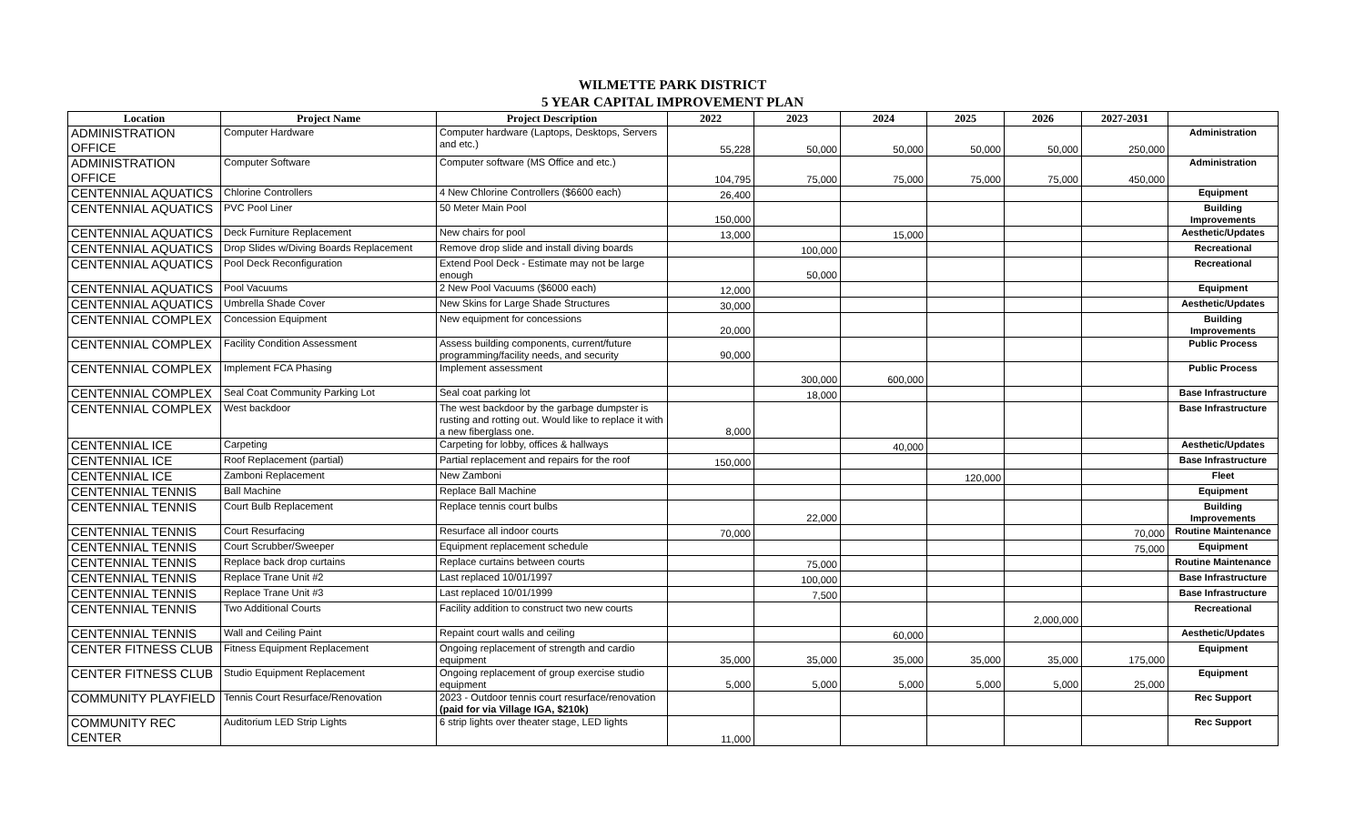WILMETTE PARK DISTRICT
5 YEAR CAPITAL IMPROVEMENT PLAN
| Location | Project Name | Project Description | 2022 | 2023 | 2024 | 2025 | 2026 | 2027-2031 | |
| --- | --- | --- | --- | --- | --- | --- | --- | --- | --- |
| ADMINISTRATION OFFICE | Computer Hardware | Computer hardware (Laptops, Desktops, Servers and etc.) | 55,228 | 50,000 | 50,000 | 50,000 | 50,000 | 250,000 | Administration |
| ADMINISTRATION OFFICE | Computer Software | Computer software (MS Office and etc.) | 104,795 | 75,000 | 75,000 | 75,000 | 75,000 | 450,000 | Administration |
| CENTENNIAL AQUATICS | Chlorine Controllers | 4 New Chlorine Controllers ($6600 each) | 26,400 | | | | | | Equipment |
| CENTENNIAL AQUATICS | PVC Pool Liner | 50 Meter Main Pool | 150,000 | | | | | | Building Improvements |
| CENTENNIAL AQUATICS | Deck Furniture Replacement | New chairs for pool | 13,000 | | 15,000 | | | | Aesthetic/Updates |
| CENTENNIAL AQUATICS | Drop Slides w/Diving Boards Replacement | Remove drop slide and install diving boards | | 100,000 | | | | | Recreational |
| CENTENNIAL AQUATICS | Pool Deck Reconfiguration | Extend Pool Deck - Estimate may not be large enough | | 50,000 | | | | | Recreational |
| CENTENNIAL AQUATICS | Pool Vacuums | 2 New Pool Vacuums ($6000 each) | 12,000 | | | | | | Equipment |
| CENTENNIAL AQUATICS | Umbrella Shade Cover | New Skins for Large Shade Structures | 30,000 | | | | | | Aesthetic/Updates |
| CENTENNIAL COMPLEX | Concession Equipment | New equipment for concessions | 20,000 | | | | | | Building Improvements |
| CENTENNIAL COMPLEX | Facility Condition Assessment | Assess building components, current/future programming/facility needs, and security | 90,000 | | | | | | Public Process |
| CENTENNIAL COMPLEX | Implement FCA Phasing | Implement assessment | | 300,000 | 600,000 | | | | Public Process |
| CENTENNIAL COMPLEX | Seal Coat Community Parking Lot | Seal coat parking lot | | 18,000 | | | | | Base Infrastructure |
| CENTENNIAL COMPLEX | West backdoor | The west backdoor by the garbage dumpster is rusting and rotting out. Would like to replace it with a new fiberglass one. | 8,000 | | | | | | Base Infrastructure |
| CENTENNIAL ICE | Carpeting | Carpeting for lobby, offices & hallways | | | 40,000 | | | | Aesthetic/Updates |
| CENTENNIAL ICE | Roof Replacement (partial) | Partial replacement and repairs for the roof | 150,000 | | | | | | Base Infrastructure |
| CENTENNIAL ICE | Zamboni Replacement | New Zamboni | | | | 120,000 | | | Fleet |
| CENTENNIAL TENNIS | Ball Machine | Replace Ball Machine | | | | | | | Equipment |
| CENTENNIAL TENNIS | Court Bulb Replacement | Replace tennis court bulbs | | 22,000 | | | | | Building Improvements |
| CENTENNIAL TENNIS | Court Resurfacing | Resurface all indoor courts | 70,000 | | | | | 70,000 | Routine Maintenance |
| CENTENNIAL TENNIS | Court Scrubber/Sweeper | Equipment replacement schedule | | | | | | 75,000 | Equipment |
| CENTENNIAL TENNIS | Replace back drop curtains | Replace curtains between courts | | 75,000 | | | | | Routine Maintenance |
| CENTENNIAL TENNIS | Replace Trane Unit #2 | Last replaced 10/01/1997 | | 100,000 | | | | | Base Infrastructure |
| CENTENNIAL TENNIS | Replace Trane Unit #3 | Last replaced 10/01/1999 | | 7,500 | | | | | Base Infrastructure |
| CENTENNIAL TENNIS | Two Additional Courts | Facility addition to construct two new courts | | | | | 2,000,000 | | Recreational |
| CENTENNIAL TENNIS | Wall and Ceiling Paint | Repaint court walls and ceiling | | | 60,000 | | | | Aesthetic/Updates |
| CENTER FITNESS CLUB | Fitness Equipment Replacement | Ongoing replacement of strength and cardio equipment | 35,000 | 35,000 | 35,000 | 35,000 | 35,000 | 175,000 | Equipment |
| CENTER FITNESS CLUB | Studio Equipment Replacement | Ongoing replacement of group exercise studio equipment | 5,000 | 5,000 | 5,000 | 5,000 | 5,000 | 25,000 | Equipment |
| COMMUNITY PLAYFIELD | Tennis Court Resurface/Renovation | 2023 - Outdoor tennis court resurface/renovation (paid for via Village IGA, $210k) | | | | | | | Rec Support |
| COMMUNITY REC CENTER | Auditorium LED Strip Lights | 6 strip lights over theater stage, LED lights | 11,000 | | | | | | Rec Support |